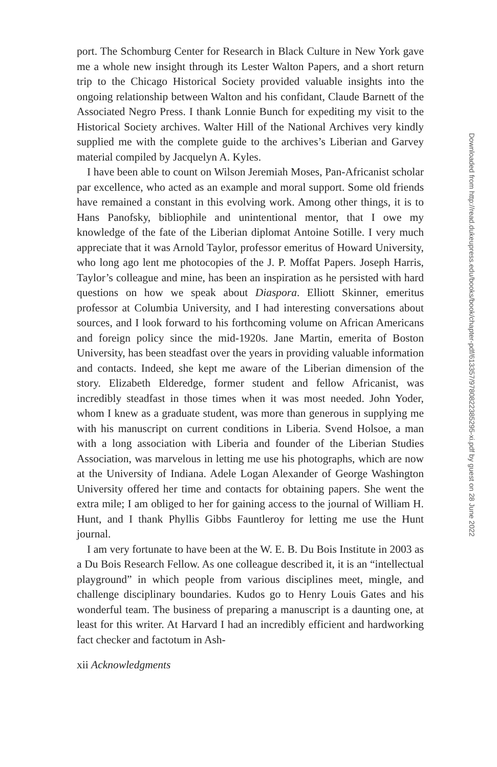port. The Schomburg Center for Research in Black Culture in New York gave me a whole new insight through its Lester Walton Papers, and a short return trip to the Chicago Historical Society provided valuable insights into the ongoing relationship between Walton and his confidant, Claude Barnett of the Associated Negro Press. I thank Lonnie Bunch for expediting my visit to the Historical Society archives. Walter Hill of the National Archives very kindly supplied me with the complete guide to the archives’s Liberian and Garvey material compiled by Jacquelyn A. Kyles.
I have been able to count on Wilson Jeremiah Moses, Pan-Africanist scholar par excellence, who acted as an example and moral support. Some old friends have remained a constant in this evolving work. Among other things, it is to Hans Panofsky, bibliophile and unintentional mentor, that I owe my knowledge of the fate of the Liberian diplomat Antoine Sotille. I very much appreciate that it was Arnold Taylor, professor emeritus of Howard University, who long ago lent me photocopies of the J. P. Moffat Papers. Joseph Harris, Taylor’s colleague and mine, has been an inspiration as he persisted with hard questions on how we speak about Diaspora. Elliott Skinner, emeritus professor at Columbia University, and I had interesting conversations about sources, and I look forward to his forthcoming volume on African Americans and foreign policy since the mid-1920s. Jane Martin, emerita of Boston University, has been steadfast over the years in providing valuable information and contacts. Indeed, she kept me aware of the Liberian dimension of the story. Elizabeth Elderedge, former student and fellow Africanist, was incredibly steadfast in those times when it was most needed. John Yoder, whom I knew as a graduate student, was more than generous in supplying me with his manuscript on current conditions in Liberia. Svend Holsoe, a man with a long association with Liberia and founder of the Liberian Studies Association, was marvelous in letting me use his photographs, which are now at the University of Indiana. Adele Logan Alexander of George Washington University offered her time and contacts for obtaining papers. She went the extra mile; I am obliged to her for gaining access to the journal of William H. Hunt, and I thank Phyllis Gibbs Fauntleroy for letting me use the Hunt journal.
I am very fortunate to have been at the W. E. B. Du Bois Institute in 2003 as a Du Bois Research Fellow. As one colleague described it, it is an “intellectual playground” in which people from various disciplines meet, mingle, and challenge disciplinary boundaries. Kudos go to Henry Louis Gates and his wonderful team. The business of preparing a manuscript is a daunting one, at least for this writer. At Harvard I had an incredibly efficient and hardworking fact checker and factotum in Ash-
xii Acknowledgments
Downloaded from http://read.dukeupress.edu/books/book/chapter-pdf/613357/9780822385295-xi.pdf by guest on 28 June 2022